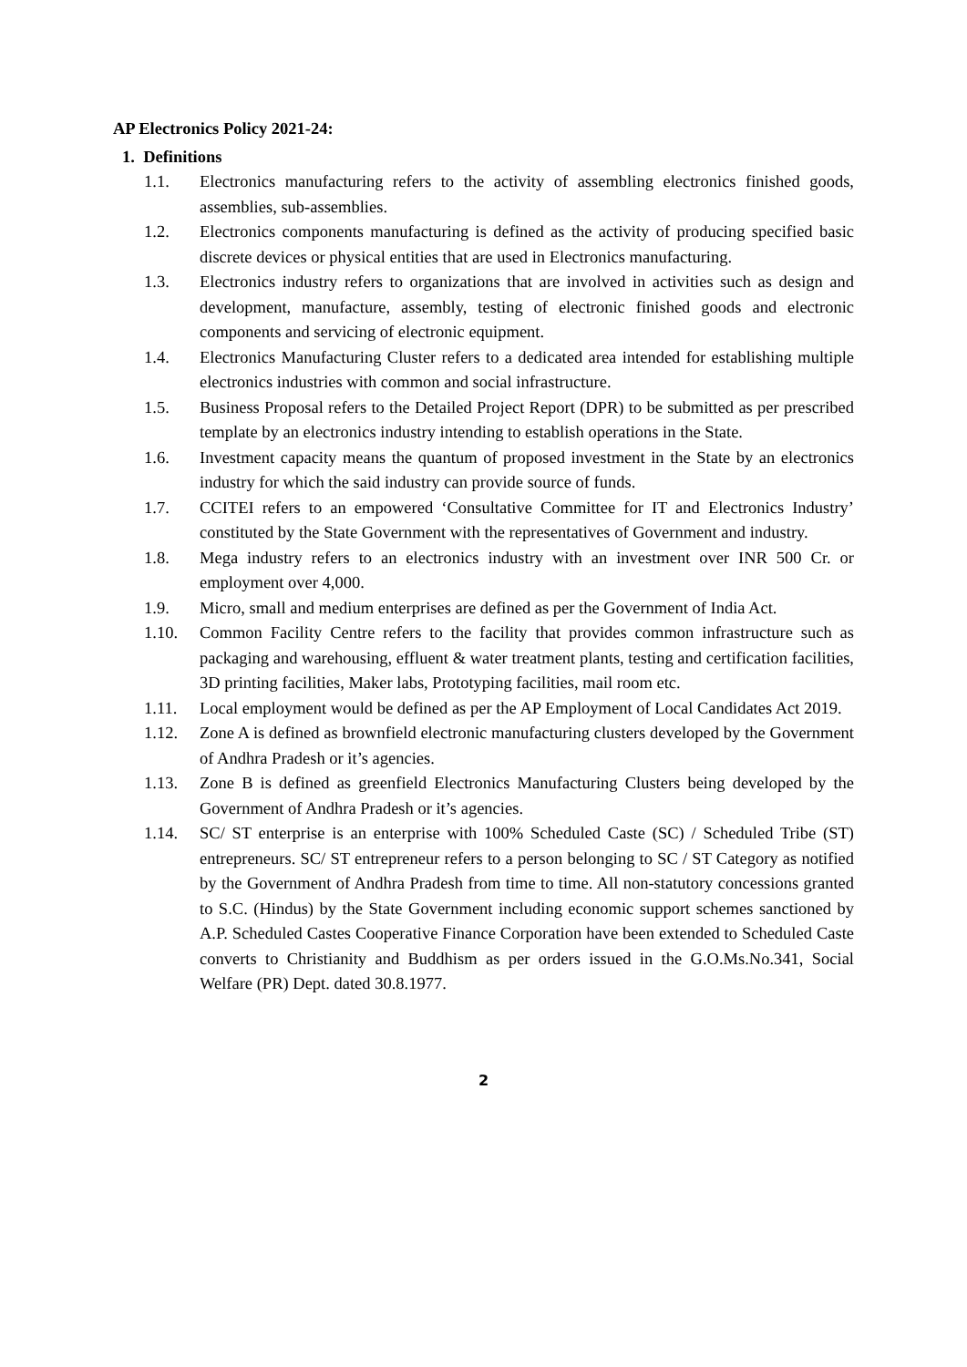AP Electronics Policy 2021-24:
1. Definitions
1.1. Electronics manufacturing refers to the activity of assembling electronics finished goods, assemblies, sub-assemblies.
1.2. Electronics components manufacturing is defined as the activity of producing specified basic discrete devices or physical entities that are used in Electronics manufacturing.
1.3. Electronics industry refers to organizations that are involved in activities such as design and development, manufacture, assembly, testing of electronic finished goods and electronic components and servicing of electronic equipment.
1.4. Electronics Manufacturing Cluster refers to a dedicated area intended for establishing multiple electronics industries with common and social infrastructure.
1.5. Business Proposal refers to the Detailed Project Report (DPR) to be submitted as per prescribed template by an electronics industry intending to establish operations in the State.
1.6. Investment capacity means the quantum of proposed investment in the State by an electronics industry for which the said industry can provide source of funds.
1.7. CCITEI refers to an empowered ‘Consultative Committee for IT and Electronics Industry’ constituted by the State Government with the representatives of Government and industry.
1.8. Mega industry refers to an electronics industry with an investment over INR 500 Cr. or employment over 4,000.
1.9. Micro, small and medium enterprises are defined as per the Government of India Act.
1.10. Common Facility Centre refers to the facility that provides common infrastructure such as packaging and warehousing, effluent & water treatment plants, testing and certification facilities, 3D printing facilities, Maker labs, Prototyping facilities, mail room etc.
1.11. Local employment would be defined as per the AP Employment of Local Candidates Act 2019.
1.12. Zone A is defined as brownfield electronic manufacturing clusters developed by the Government of Andhra Pradesh or it’s agencies.
1.13. Zone B is defined as greenfield Electronics Manufacturing Clusters being developed by the Government of Andhra Pradesh or it’s agencies.
1.14. SC/ ST enterprise is an enterprise with 100% Scheduled Caste (SC) / Scheduled Tribe (ST) entrepreneurs. SC/ ST entrepreneur refers to a person belonging to SC / ST Category as notified by the Government of Andhra Pradesh from time to time. All non-statutory concessions granted to S.C. (Hindus) by the State Government including economic support schemes sanctioned by A.P. Scheduled Castes Cooperative Finance Corporation have been extended to Scheduled Caste converts to Christianity and Buddhism as per orders issued in the G.O.Ms.No.341, Social Welfare (PR) Dept. dated 30.8.1977.
2